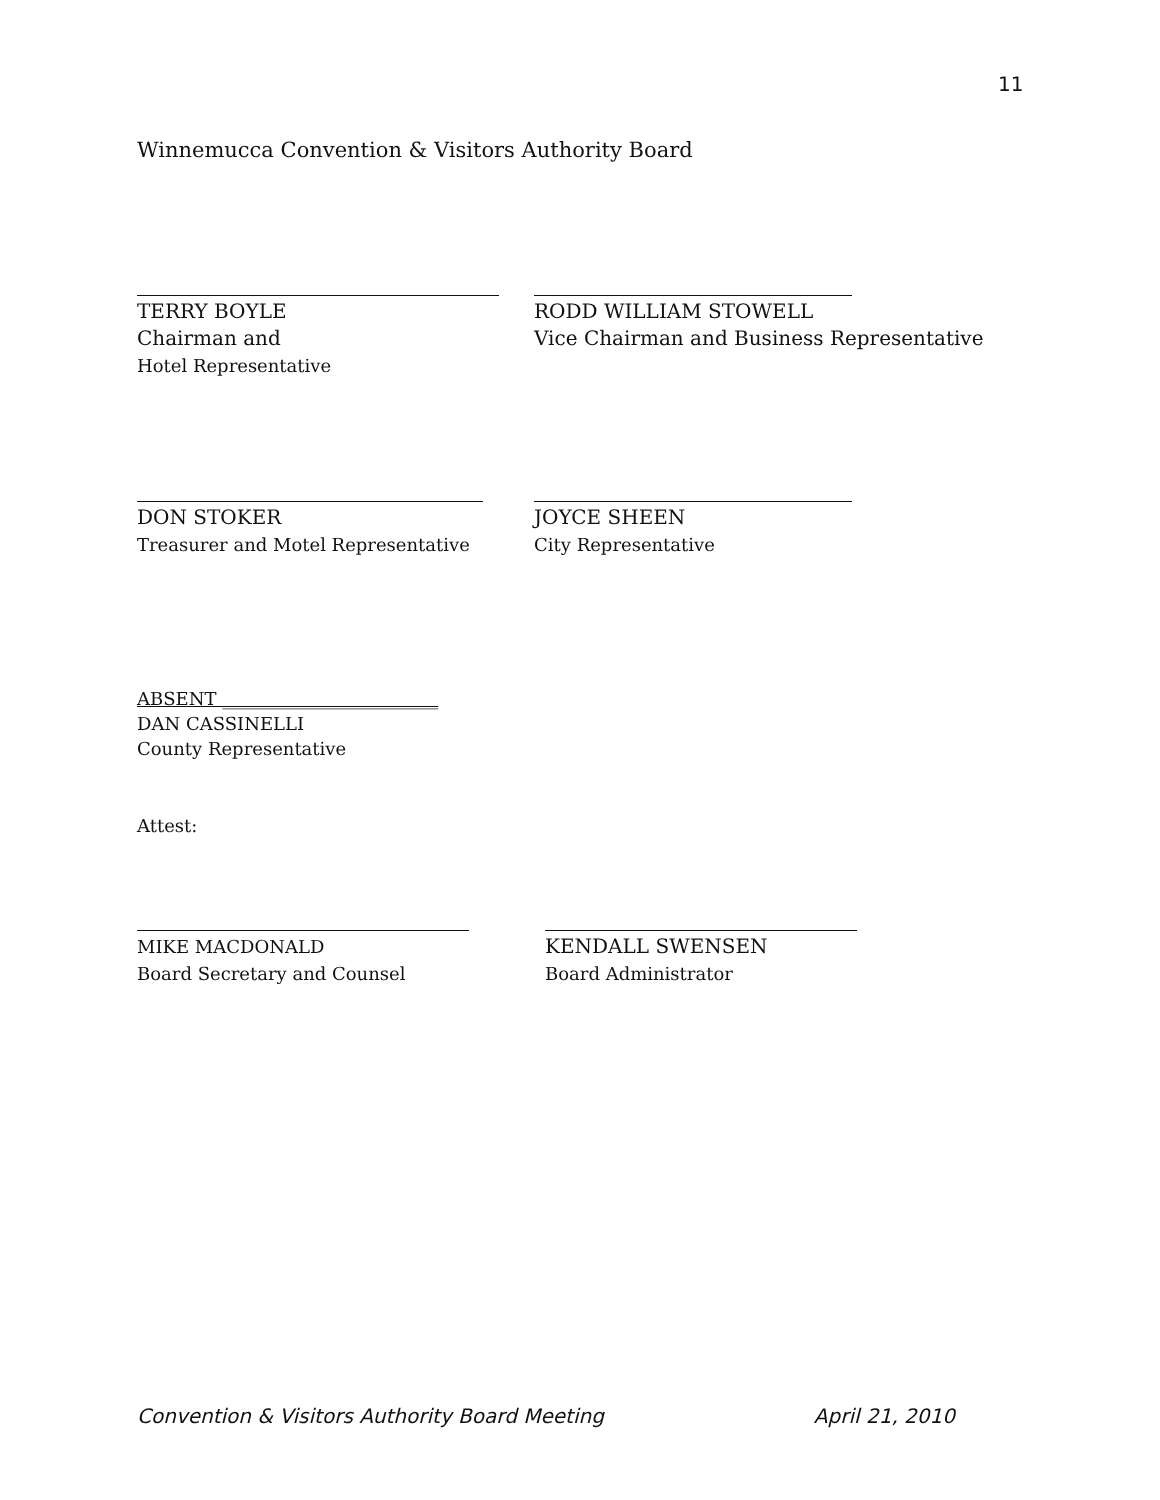11
Winnemucca Convention & Visitors Authority Board
TERRY BOYLE
Chairman and
Hotel Representative
RODD WILLIAM STOWELL
Vice Chairman and Business Representative
DON STOKER
Treasurer and Motel Representative
JOYCE SHEEN
City Representative
ABSENT ________________________
DAN CASSINELLI
County Representative
Attest:
MIKE MACDONALD
Board Secretary and Counsel
KENDALL SWENSEN
Board Administrator
Convention & Visitors Authority Board Meeting April 21, 2010